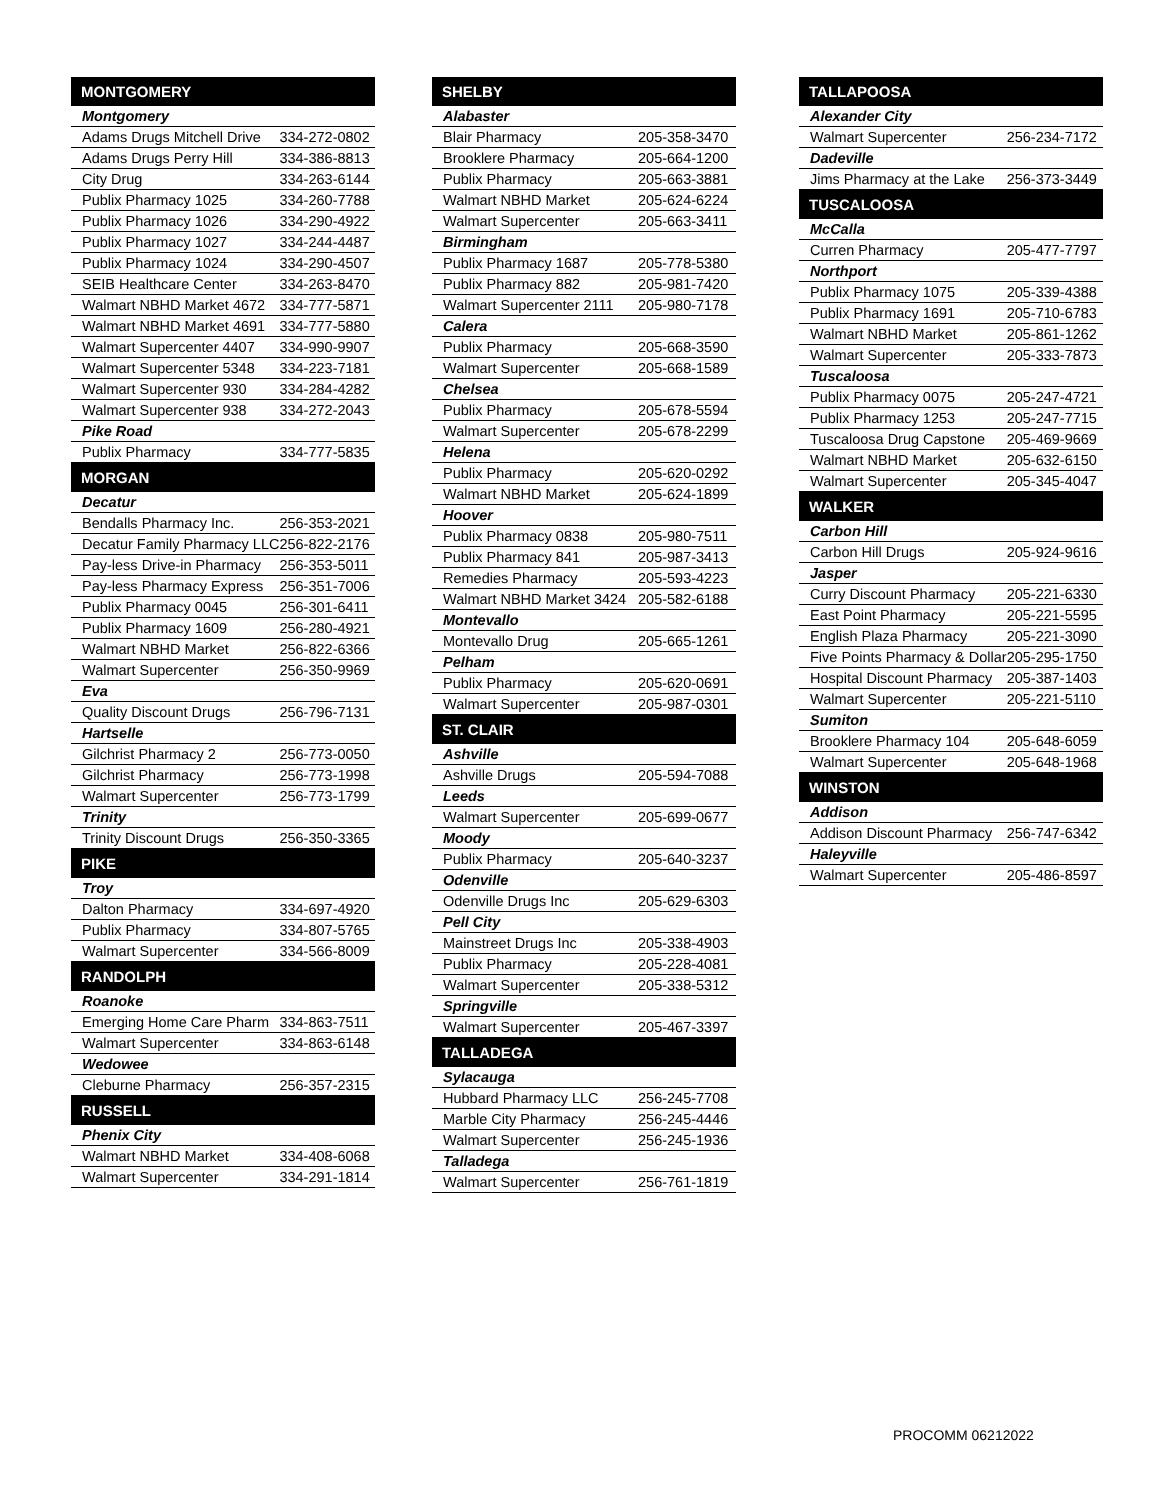| MONTGOMERY | |
| --- | --- |
| Montgomery | |
| Adams Drugs Mitchell Drive | 334-272-0802 |
| Adams Drugs Perry Hill | 334-386-8813 |
| City Drug | 334-263-6144 |
| Publix Pharmacy 1025 | 334-260-7788 |
| Publix Pharmacy 1026 | 334-290-4922 |
| Publix Pharmacy 1027 | 334-244-4487 |
| Publix Pharmacy 1024 | 334-290-4507 |
| SEIB Healthcare Center | 334-263-8470 |
| Walmart NBHD Market 4672 | 334-777-5871 |
| Walmart NBHD Market 4691 | 334-777-5880 |
| Walmart Supercenter 4407 | 334-990-9907 |
| Walmart Supercenter 5348 | 334-223-7181 |
| Walmart Supercenter 930 | 334-284-4282 |
| Walmart Supercenter 938 | 334-272-2043 |
| Pike Road | |
| Publix Pharmacy | 334-777-5835 |
| MORGAN | |
| Decatur | |
| Bendalls Pharmacy Inc. | 256-353-2021 |
| Decatur Family Pharmacy LLC | 256-822-2176 |
| Pay-less Drive-in Pharmacy | 256-353-5011 |
| Pay-less Pharmacy Express | 256-351-7006 |
| Publix Pharmacy 0045 | 256-301-6411 |
| Publix Pharmacy 1609 | 256-280-4921 |
| Walmart NBHD Market | 256-822-6366 |
| Walmart Supercenter | 256-350-9969 |
| Eva | |
| Quality Discount Drugs | 256-796-7131 |
| Hartselle | |
| Gilchrist Pharmacy 2 | 256-773-0050 |
| Gilchrist Pharmacy | 256-773-1998 |
| Walmart Supercenter | 256-773-1799 |
| Trinity | |
| Trinity Discount Drugs | 256-350-3365 |
| PIKE | |
| Troy | |
| Dalton Pharmacy | 334-697-4920 |
| Publix Pharmacy | 334-807-5765 |
| Walmart Supercenter | 334-566-8009 |
| RANDOLPH | |
| Roanoke | |
| Emerging Home Care Pharm | 334-863-7511 |
| Walmart Supercenter | 334-863-6148 |
| Wedowee | |
| Cleburne Pharmacy | 256-357-2315 |
| RUSSELL | |
| Phenix City | |
| Walmart NBHD Market | 334-408-6068 |
| Walmart Supercenter | 334-291-1814 |
| SHELBY | |
| --- | --- |
| Alabaster | |
| Blair Pharmacy | 205-358-3470 |
| Brooklere Pharmacy | 205-664-1200 |
| Publix Pharmacy | 205-663-3881 |
| Walmart NBHD Market | 205-624-6224 |
| Walmart Supercenter | 205-663-3411 |
| Birmingham | |
| Publix Pharmacy 1687 | 205-778-5380 |
| Publix Pharmacy 882 | 205-981-7420 |
| Walmart Supercenter 2111 | 205-980-7178 |
| Calera | |
| Publix Pharmacy | 205-668-3590 |
| Walmart Supercenter | 205-668-1589 |
| Chelsea | |
| Publix Pharmacy | 205-678-5594 |
| Walmart Supercenter | 205-678-2299 |
| Helena | |
| Publix Pharmacy | 205-620-0292 |
| Walmart NBHD Market | 205-624-1899 |
| Hoover | |
| Publix Pharmacy 0838 | 205-980-7511 |
| Publix Pharmacy 841 | 205-987-3413 |
| Remedies Pharmacy | 205-593-4223 |
| Walmart NBHD Market 3424 | 205-582-6188 |
| Montevallo | |
| Montevallo Drug | 205-665-1261 |
| Pelham | |
| Publix Pharmacy | 205-620-0691 |
| Walmart Supercenter | 205-987-0301 |
| ST. CLAIR | |
| Ashville | |
| Ashville Drugs | 205-594-7088 |
| Leeds | |
| Walmart Supercenter | 205-699-0677 |
| Moody | |
| Publix Pharmacy | 205-640-3237 |
| Odenville | |
| Odenville Drugs Inc | 205-629-6303 |
| Pell City | |
| Mainstreet Drugs Inc | 205-338-4903 |
| Publix Pharmacy | 205-228-4081 |
| Walmart Supercenter | 205-338-5312 |
| Springville | |
| Walmart Supercenter | 205-467-3397 |
| TALLADEGA | |
| Sylacauga | |
| Hubbard Pharmacy LLC | 256-245-7708 |
| Marble City Pharmacy | 256-245-4446 |
| Walmart Supercenter | 256-245-1936 |
| Talladega | |
| Walmart Supercenter | 256-761-1819 |
| TALLAPOOSA | |
| --- | --- |
| Alexander City | |
| Walmart Supercenter | 256-234-7172 |
| Dadeville | |
| Jims Pharmacy at the Lake | 256-373-3449 |
| TUSCALOOSA | |
| McCalla | |
| Curren Pharmacy | 205-477-7797 |
| Northport | |
| Publix Pharmacy 1075 | 205-339-4388 |
| Publix Pharmacy 1691 | 205-710-6783 |
| Walmart NBHD Market | 205-861-1262 |
| Walmart Supercenter | 205-333-7873 |
| Tuscaloosa | |
| Publix Pharmacy 0075 | 205-247-4721 |
| Publix Pharmacy 1253 | 205-247-7715 |
| Tuscaloosa Drug Capstone | 205-469-9669 |
| Walmart NBHD Market | 205-632-6150 |
| Walmart Supercenter | 205-345-4047 |
| WALKER | |
| Carbon Hill | |
| Carbon Hill Drugs | 205-924-9616 |
| Jasper | |
| Curry Discount Pharmacy | 205-221-6330 |
| East Point Pharmacy | 205-221-5595 |
| English Plaza Pharmacy | 205-221-3090 |
| Five Points Pharmacy & Dollar | 205-295-1750 |
| Hospital Discount Pharmacy | 205-387-1403 |
| Walmart Supercenter | 205-221-5110 |
| Sumiton | |
| Brooklere Pharmacy 104 | 205-648-6059 |
| Walmart Supercenter | 205-648-1968 |
| WINSTON | |
| Addison | |
| Addison Discount Pharmacy | 256-747-6342 |
| Haleyville | |
| Walmart Supercenter | 205-486-8597 |
PROCOMM 06212022